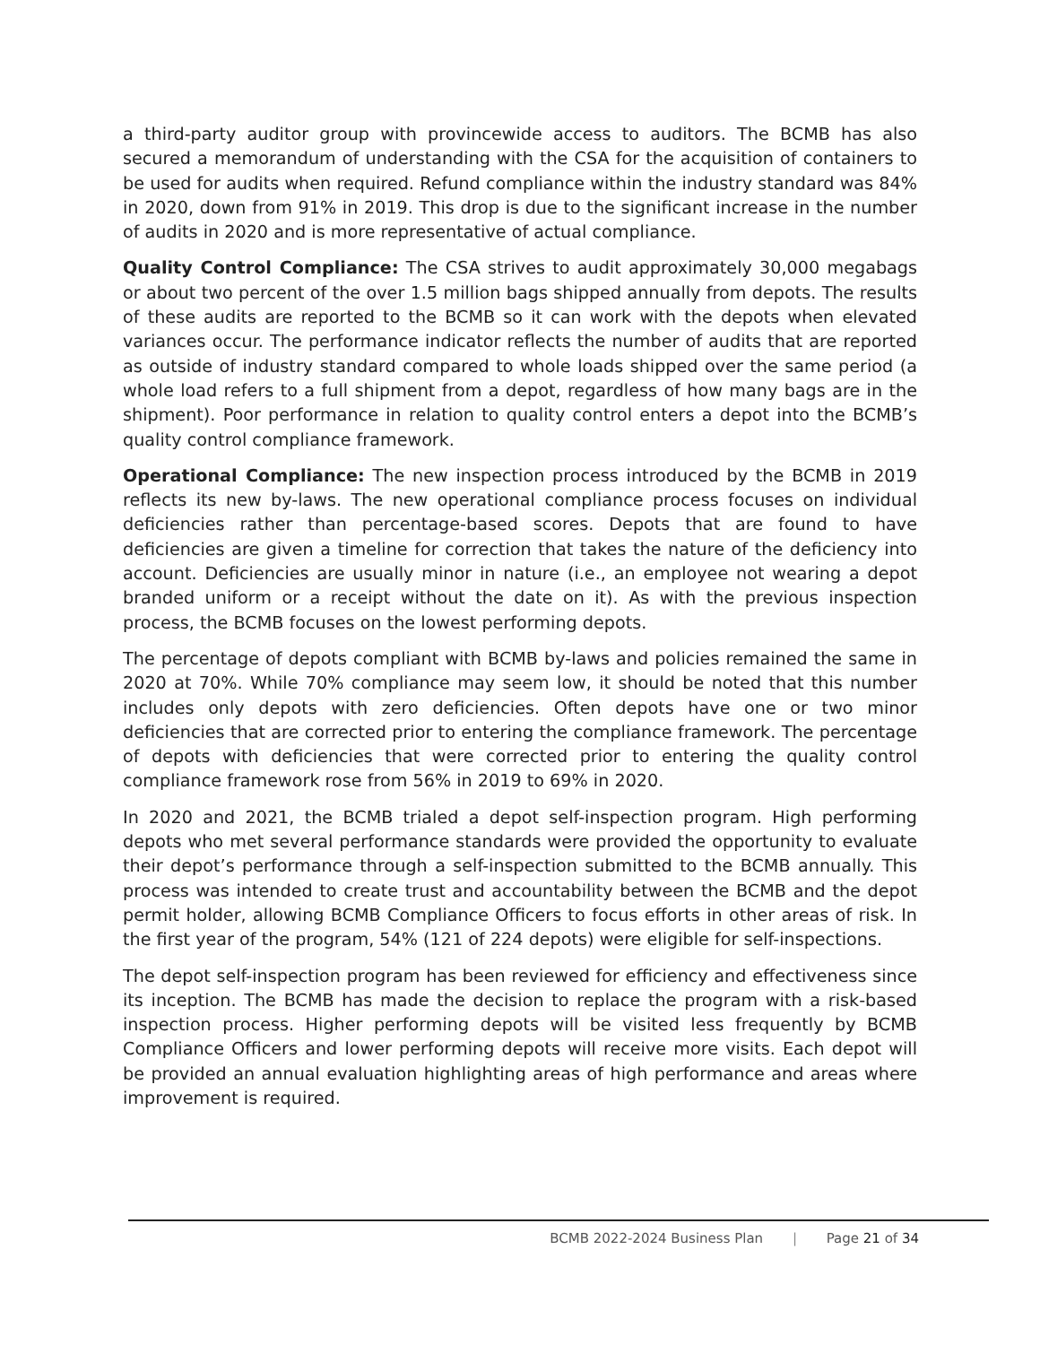a third-party auditor group with provincewide access to auditors. The BCMB has also secured a memorandum of understanding with the CSA for the acquisition of containers to be used for audits when required. Refund compliance within the industry standard was 84% in 2020, down from 91% in 2019. This drop is due to the significant increase in the number of audits in 2020 and is more representative of actual compliance.
Quality Control Compliance: The CSA strives to audit approximately 30,000 megabags or about two percent of the over 1.5 million bags shipped annually from depots. The results of these audits are reported to the BCMB so it can work with the depots when elevated variances occur. The performance indicator reflects the number of audits that are reported as outside of industry standard compared to whole loads shipped over the same period (a whole load refers to a full shipment from a depot, regardless of how many bags are in the shipment). Poor performance in relation to quality control enters a depot into the BCMB’s quality control compliance framework.
Operational Compliance: The new inspection process introduced by the BCMB in 2019 reflects its new by-laws. The new operational compliance process focuses on individual deficiencies rather than percentage-based scores. Depots that are found to have deficiencies are given a timeline for correction that takes the nature of the deficiency into account. Deficiencies are usually minor in nature (i.e., an employee not wearing a depot branded uniform or a receipt without the date on it). As with the previous inspection process, the BCMB focuses on the lowest performing depots.
The percentage of depots compliant with BCMB by-laws and policies remained the same in 2020 at 70%. While 70% compliance may seem low, it should be noted that this number includes only depots with zero deficiencies. Often depots have one or two minor deficiencies that are corrected prior to entering the compliance framework. The percentage of depots with deficiencies that were corrected prior to entering the quality control compliance framework rose from 56% in 2019 to 69% in 2020.
In 2020 and 2021, the BCMB trialed a depot self-inspection program. High performing depots who met several performance standards were provided the opportunity to evaluate their depot’s performance through a self-inspection submitted to the BCMB annually. This process was intended to create trust and accountability between the BCMB and the depot permit holder, allowing BCMB Compliance Officers to focus efforts in other areas of risk. In the first year of the program, 54% (121 of 224 depots) were eligible for self-inspections.
The depot self-inspection program has been reviewed for efficiency and effectiveness since its inception. The BCMB has made the decision to replace the program with a risk-based inspection process. Higher performing depots will be visited less frequently by BCMB Compliance Officers and lower performing depots will receive more visits. Each depot will be provided an annual evaluation highlighting areas of high performance and areas where improvement is required.
BCMB 2022-2024 Business Plan | Page 21 of 34